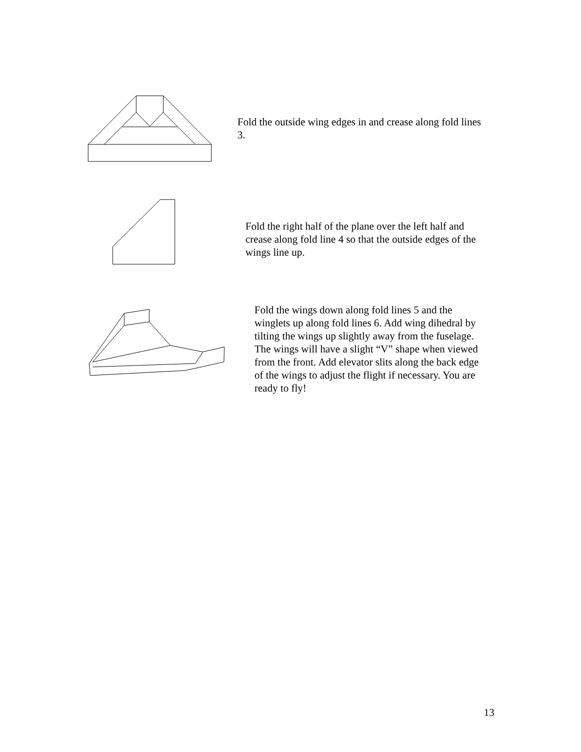Fold the outside wing edges in and crease along fold lines 3.
Fold the right half of the plane over the left half and crease along fold line 4 so that the outside edges of the wings line up.
Fold the wings down along fold lines 5 and the winglets up along fold lines 6. Add wing dihedral by tilting the wings up slightly away from the fuselage. The wings will have a slight “V” shape when viewed from the front. Add elevator slits along the back edge of the wings to adjust the flight if necessary. You are ready to fly!
13